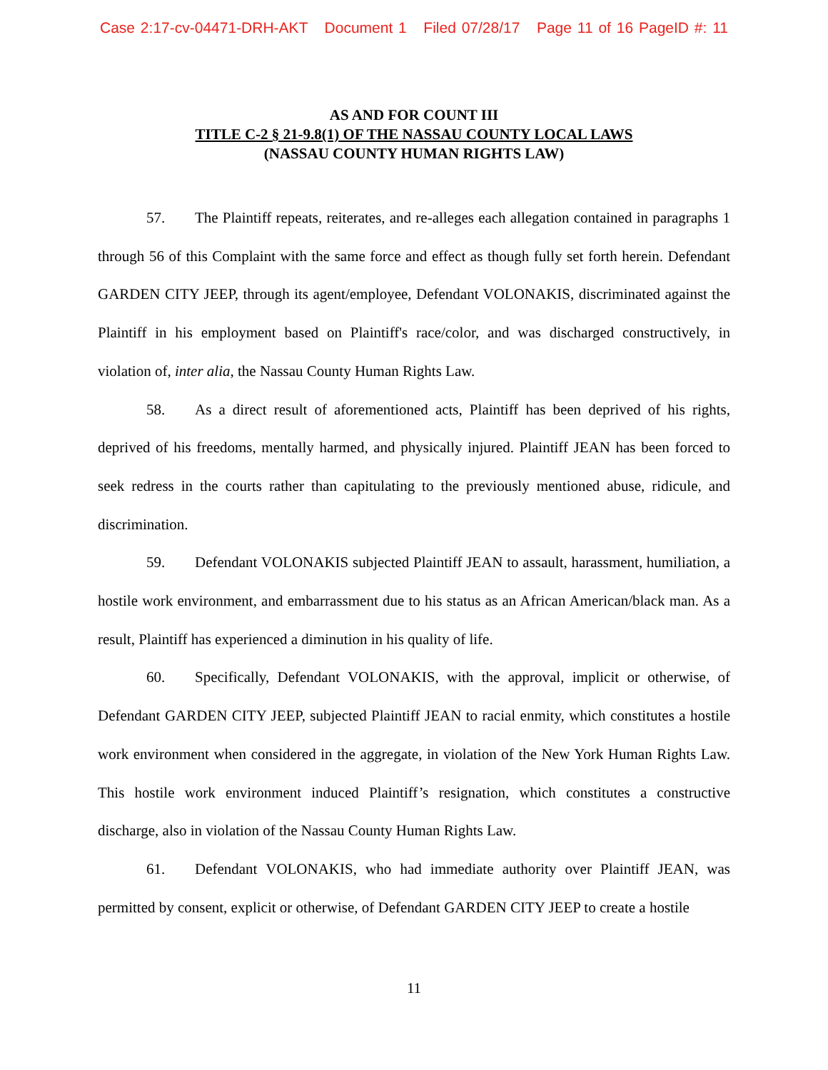Case 2:17-cv-04471-DRH-AKT Document 1 Filed 07/28/17 Page 11 of 16 PageID #: 11
AS AND FOR COUNT III
TITLE C-2 § 21-9.8(1) OF THE NASSAU COUNTY LOCAL LAWS
(NASSAU COUNTY HUMAN RIGHTS LAW)
57. The Plaintiff repeats, reiterates, and re-alleges each allegation contained in paragraphs 1 through 56 of this Complaint with the same force and effect as though fully set forth herein. Defendant GARDEN CITY JEEP, through its agent/employee, Defendant VOLONAKIS, discriminated against the Plaintiff in his employment based on Plaintiff's race/color, and was discharged constructively, in violation of, inter alia, the Nassau County Human Rights Law.
58. As a direct result of aforementioned acts, Plaintiff has been deprived of his rights, deprived of his freedoms, mentally harmed, and physically injured. Plaintiff JEAN has been forced to seek redress in the courts rather than capitulating to the previously mentioned abuse, ridicule, and discrimination.
59. Defendant VOLONAKIS subjected Plaintiff JEAN to assault, harassment, humiliation, a hostile work environment, and embarrassment due to his status as an African American/black man. As a result, Plaintiff has experienced a diminution in his quality of life.
60. Specifically, Defendant VOLONAKIS, with the approval, implicit or otherwise, of Defendant GARDEN CITY JEEP, subjected Plaintiff JEAN to racial enmity, which constitutes a hostile work environment when considered in the aggregate, in violation of the New York Human Rights Law. This hostile work environment induced Plaintiff’s resignation, which constitutes a constructive discharge, also in violation of the Nassau County Human Rights Law.
61. Defendant VOLONAKIS, who had immediate authority over Plaintiff JEAN, was permitted by consent, explicit or otherwise, of Defendant GARDEN CITY JEEP to create a hostile
11